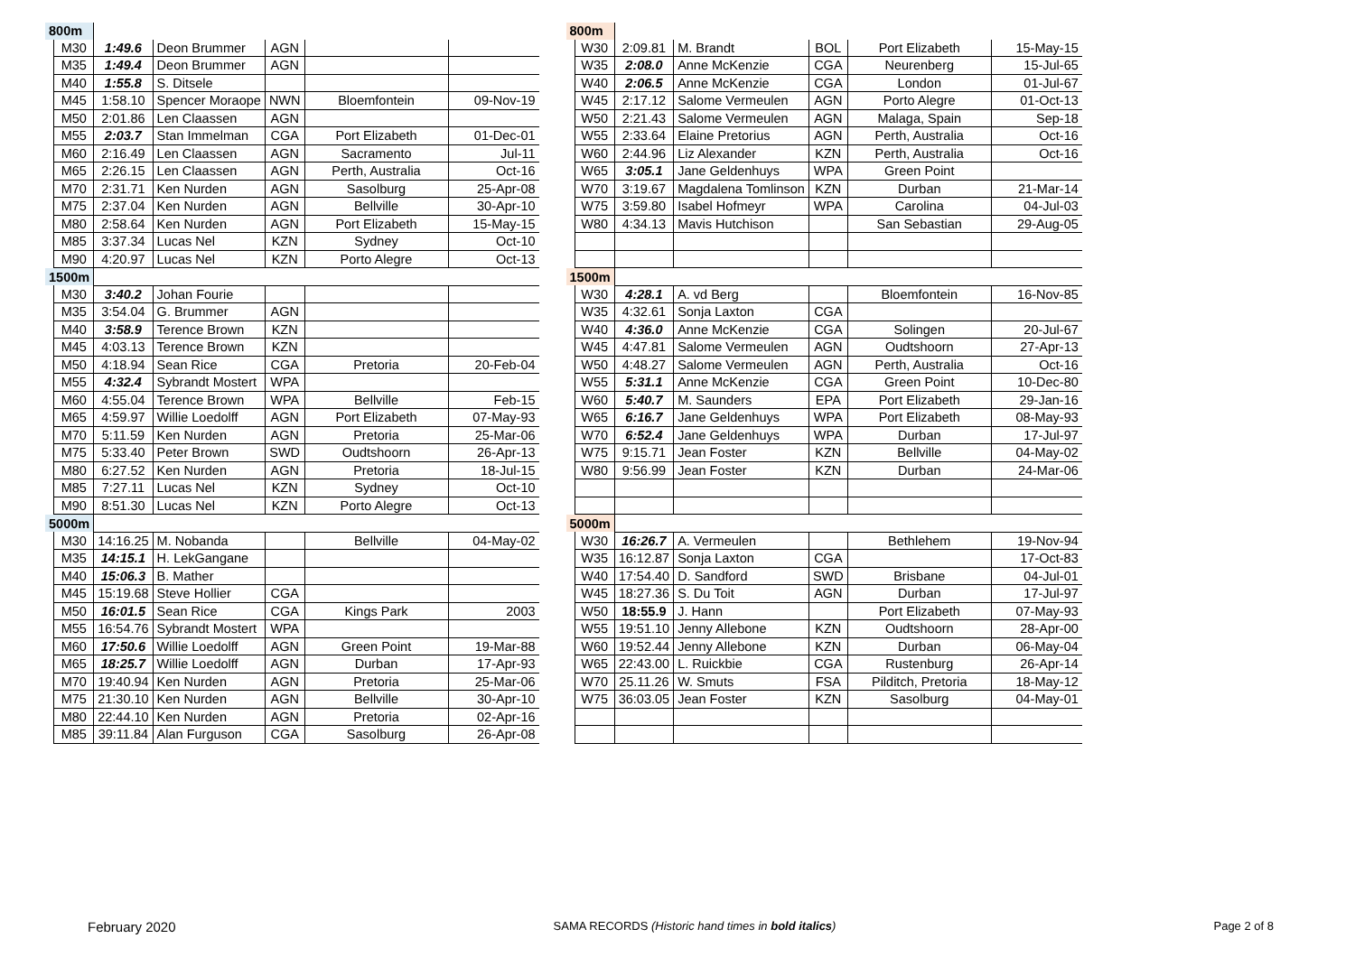| 800m | | | | | | |
| | M30 | 1:49.6 | Deon Brummer | AGN | | |
| | M35 | 1:49.4 | Deon Brummer | AGN | | |
| | M40 | 1:55.8 | S. Ditsele | | | |
| | M45 | 1:58.10 | Spencer Moraope | NWN | Bloemfontein | 09-Nov-19 |
| | M50 | 2:01.86 | Len Claassen | AGN | | |
| | M55 | 2:03.7 | Stan Immelman | CGA | Port Elizabeth | 01-Dec-01 |
| | M60 | 2:16.49 | Len Claassen | AGN | Sacramento | Jul-11 |
| | M65 | 2:26.15 | Len Claassen | AGN | Perth, Australia | Oct-16 |
| | M70 | 2:31.71 | Ken Nurden | AGN | Sasolburg | 25-Apr-08 |
| | M75 | 2:37.04 | Ken Nurden | AGN | Bellville | 30-Apr-10 |
| | M80 | 2:58.64 | Ken Nurden | AGN | Port Elizabeth | 15-May-15 |
| | M85 | 3:37.34 | Lucas Nel | KZN | Sydney | Oct-10 |
| | M90 | 4:20.97 | Lucas Nel | KZN | Porto Alegre | Oct-13 |
| 1500m | | | | | | |
| | M30 | 3:40.2 | Johan Fourie | | | |
| | M35 | 3:54.04 | G. Brummer | AGN | | |
| | M40 | 3:58.9 | Terence Brown | KZN | | |
| | M45 | 4:03.13 | Terence Brown | KZN | | |
| | M50 | 4:18.94 | Sean Rice | CGA | Pretoria | 20-Feb-04 |
| | M55 | 4:32.4 | Sybrandt Mostert | WPA | | |
| | M60 | 4:55.04 | Terence Brown | WPA | Bellville | Feb-15 |
| | M65 | 4:59.97 | Willie Loedolff | AGN | Port Elizabeth | 07-May-93 |
| | M70 | 5:11.59 | Ken Nurden | AGN | Pretoria | 25-Mar-06 |
| | M75 | 5:33.40 | Peter Brown | SWD | Oudtshoorn | 26-Apr-13 |
| | M80 | 6:27.52 | Ken Nurden | AGN | Pretoria | 18-Jul-15 |
| | M85 | 7:27.11 | Lucas Nel | KZN | Sydney | Oct-10 |
| | M90 | 8:51.30 | Lucas Nel | KZN | Porto Alegre | Oct-13 |
| 5000m | | | | | | |
| | M30 | 14:16.25 | M. Nobanda | | Bellville | 04-May-02 |
| | M35 | 14:15.1 | H. LekGangane | | | |
| | M40 | 15:06.3 | B. Mather | | | |
| | M45 | 15:19.68 | Steve Hollier | CGA | | |
| | M50 | 16:01.5 | Sean Rice | CGA | Kings Park | 2003 |
| | M55 | 16:54.76 | Sybrandt Mostert | WPA | | |
| | M60 | 17:50.6 | Willie Loedolff | AGN | Green Point | 19-Mar-88 |
| | M65 | 18:25.7 | Willie Loedolff | AGN | Durban | 17-Apr-93 |
| | M70 | 19:40.94 | Ken Nurden | AGN | Pretoria | 25-Mar-06 |
| | M75 | 21:30.10 | Ken Nurden | AGN | Bellville | 30-Apr-10 |
| | M80 | 22:44.10 | Ken Nurden | AGN | Pretoria | 02-Apr-16 |
| | M85 | 39:11.84 | Alan Furguson | CGA | Sasolburg | 26-Apr-08 |
| 800m | | | | | | |
| | W30 | 2:09.81 | M. Brandt | BOL | Port Elizabeth | 15-May-15 |
| | W35 | 2:08.0 | Anne McKenzie | CGA | Neurenberg | 15-Jul-65 |
| | W40 | 2:06.5 | Anne McKenzie | CGA | London | 01-Jul-67 |
| | W45 | 2:17.12 | Salome Vermeulen | AGN | Porto Alegre | 01-Oct-13 |
| | W50 | 2:21.43 | Salome Vermeulen | AGN | Malaga, Spain | Sep-18 |
| | W55 | 2:33.64 | Elaine Pretorius | AGN | Perth, Australia | Oct-16 |
| | W60 | 2:44.96 | Liz Alexander | KZN | Perth, Australia | Oct-16 |
| | W65 | 3:05.1 | Jane Geldenhuys | WPA | Green Point | |
| | W70 | 3:19.67 | Magdalena Tomlinson | KZN | Durban | 21-Mar-14 |
| | W75 | 3:59.80 | Isabel Hofmeyr | WPA | Carolina | 04-Jul-03 |
| | W80 | 4:34.13 | Mavis Hutchison | | San Sebastian | 29-Aug-05 |
| 1500m | | | | | | |
| | W30 | 4:28.1 | A. vd Berg | | Bloemfontein | 16-Nov-85 |
| | W35 | 4:32.61 | Sonja Laxton | CGA | | |
| | W40 | 4:36.0 | Anne McKenzie | CGA | Solingen | 20-Jul-67 |
| | W45 | 4:47.81 | Salome Vermeulen | AGN | Oudtshoorn | 27-Apr-13 |
| | W50 | 4:48.27 | Salome Vermeulen | AGN | Perth, Australia | Oct-16 |
| | W55 | 5:31.1 | Anne McKenzie | CGA | Green Point | 10-Dec-80 |
| | W60 | 5:40.7 | M. Saunders | EPA | Port Elizabeth | 29-Jan-16 |
| | W65 | 6:16.7 | Jane Geldenhuys | WPA | Port Elizabeth | 08-May-93 |
| | W70 | 6:52.4 | Jane Geldenhuys | WPA | Durban | 17-Jul-97 |
| | W75 | 9:15.71 | Jean Foster | KZN | Bellville | 04-May-02 |
| | W80 | 9:56.99 | Jean Foster | KZN | Durban | 24-Mar-06 |
| 5000m | | | | | | |
| | W30 | 16:26.7 | A. Vermeulen | | Bethlehem | 19-Nov-94 |
| | W35 | 16:12.87 | Sonja Laxton | CGA | | 17-Oct-83 |
| | W40 | 17:54.40 | D. Sandford | SWD | Brisbane | 04-Jul-01 |
| | W45 | 18:27.36 | S. Du Toit | AGN | Durban | 17-Jul-97 |
| | W50 | 18:55.9 | J. Hann | | Port Elizabeth | 07-May-93 |
| | W55 | 19:51.10 | Jenny Allebone | KZN | Oudtshoorn | 28-Apr-00 |
| | W60 | 19:52.44 | Jenny Allebone | KZN | Durban | 06-May-04 |
| | W65 | 22:43.00 | L. Ruickbie | CGA | Rustenburg | 26-Apr-14 |
| | W70 | 25.11.26 | W. Smuts | FSA | Pilditch, Pretoria | 18-May-12 |
| | W75 | 36:03.05 | Jean Foster | KZN | Sasolburg | 04-May-01 |
February 2020 SAMA RECORDS (Historic hand times in bold italics) Page 2 of 8